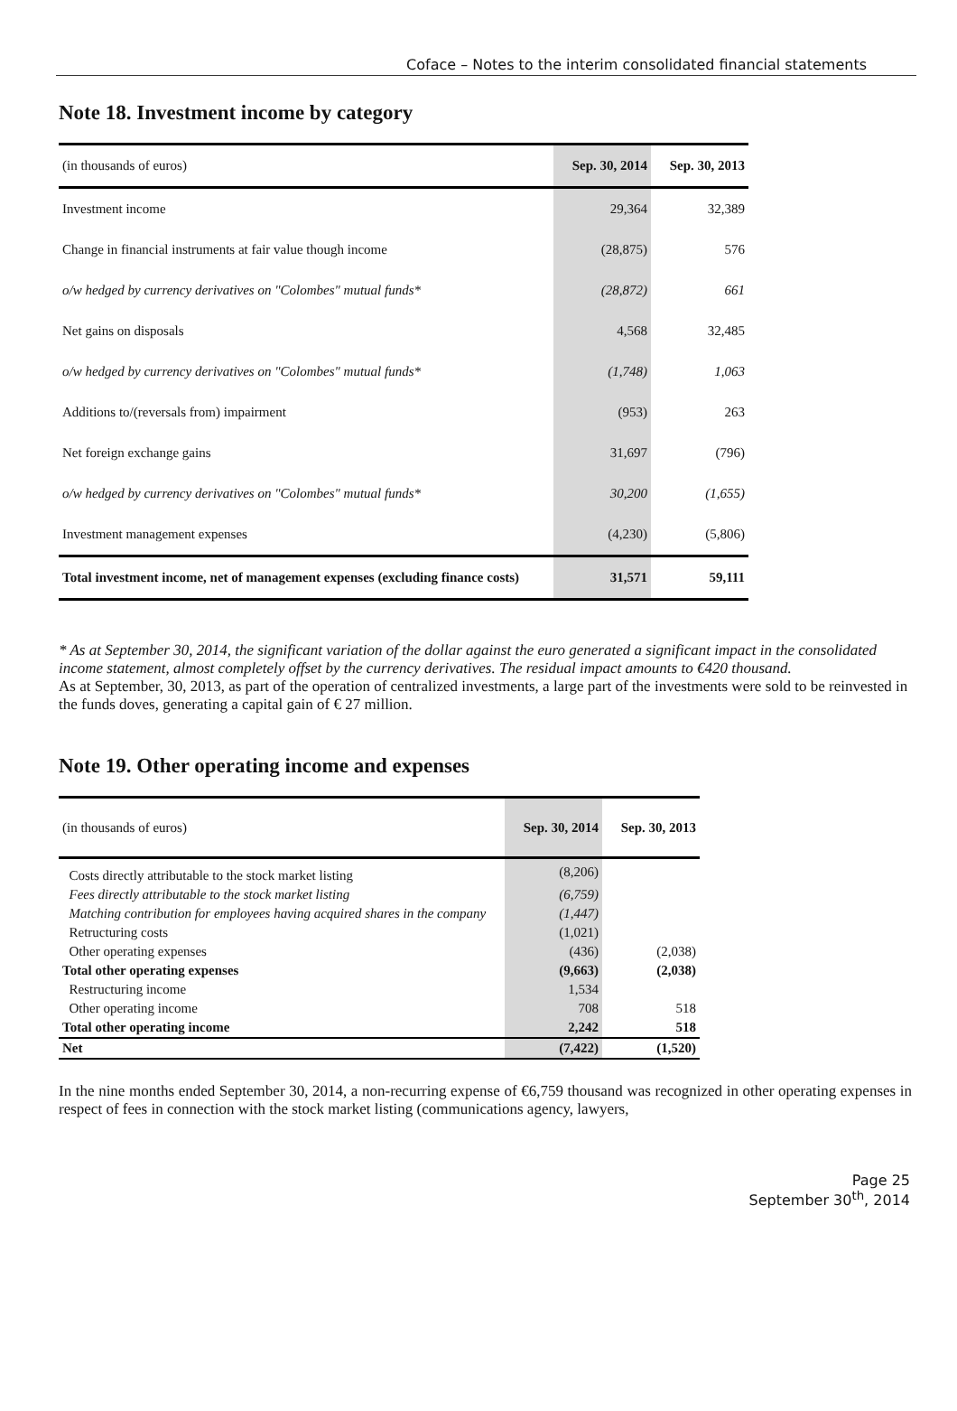Coface – Notes to the interim consolidated financial statements
Note 18. Investment income by category
| (in thousands of euros) | Sep. 30, 2014 | Sep. 30, 2013 |
| Investment income | 29,364 | 32,389 |
| Change in financial instruments at fair value though income | (28,875) | 576 |
| o/w hedged by currency derivatives on "Colombes" mutual funds* | (28,872) | 661 |
| Net gains on disposals | 4,568 | 32,485 |
| o/w hedged by currency derivatives on "Colombes" mutual funds* | (1,748) | 1,063 |
| Additions to/(reversals from) impairment | (953) | 263 |
| Net foreign exchange gains | 31,697 | (796) |
| o/w hedged by currency derivatives on "Colombes" mutual funds* | 30,200 | (1,655) |
| Investment management expenses | (4,230) | (5,806) |
| Total investment income, net of management expenses (excluding finance costs) | 31,571 | 59,111 |
* As at September 30, 2014, the significant variation of the dollar against the euro generated a significant impact in the consolidated income statement, almost completely offset by the currency derivatives. The residual impact amounts to €420 thousand.
As at September, 30, 2013, as part of the operation of centralized investments, a large part of the investments were sold to be reinvested in the funds doves, generating a capital gain of € 27 million.
Note 19. Other operating income and expenses
| (in thousands of euros) | Sep. 30, 2014 | Sep. 30, 2013 |
| Costs directly attributable to the stock market listing | (8,206) | |
| Fees directly attributable to the stock market listing | (6,759) | |
| Matching contribution for employees having acquired shares in the company | (1,447) | |
| Retructuring costs | (1,021) | |
| Other operating expenses | (436) | (2,038) |
| Total other operating expenses | (9,663) | (2,038) |
| Restructuring income | 1,534 | |
| Other operating income | 708 | 518 |
| Total other operating income | 2,242 | 518 |
| Net | (7,422) | (1,520) |
In the nine months ended September 30, 2014, a non-recurring expense of €6,759 thousand was recognized in other operating expenses in respect of fees in connection with the stock market listing (communications agency, lawyers,
Page 25
September 30<sup>th</sup>, 2014